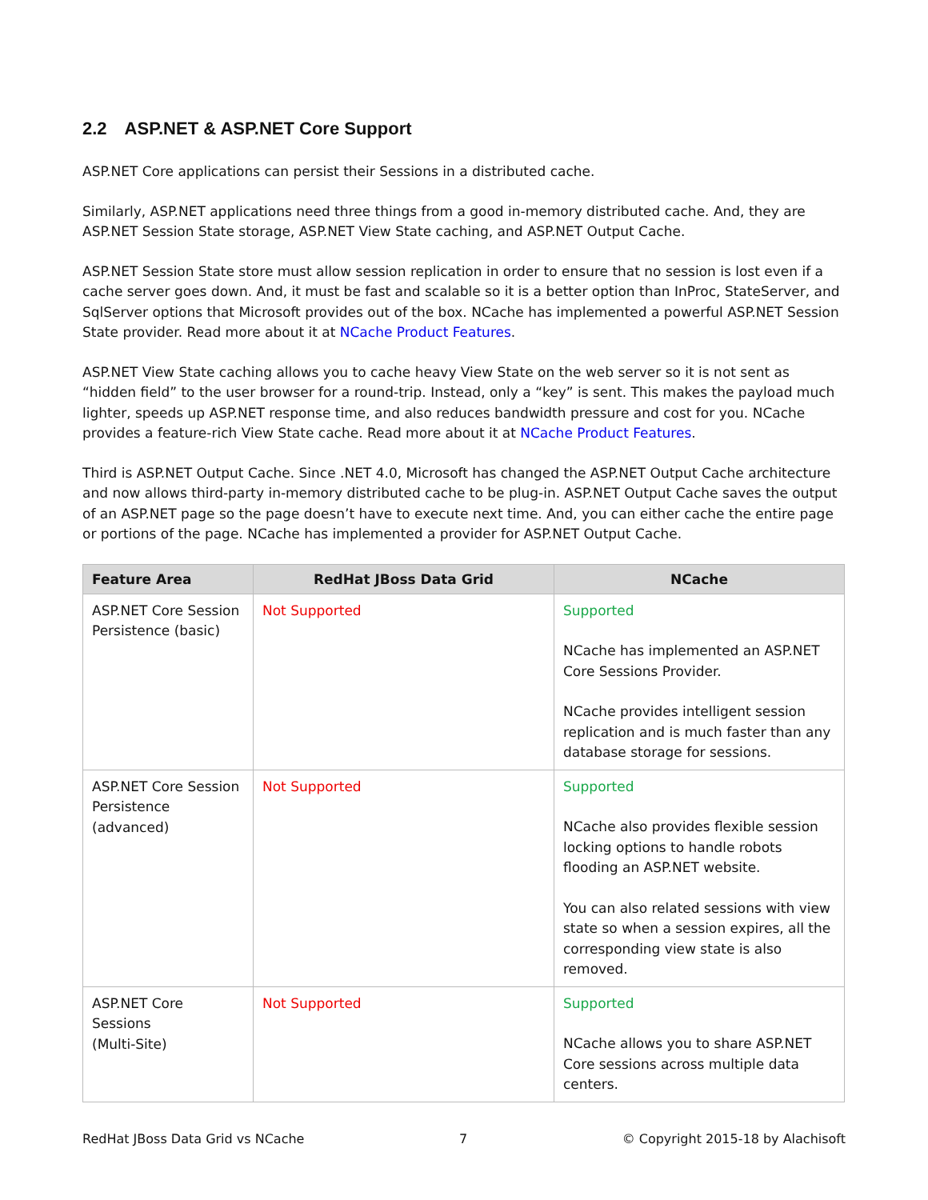2.2 ASP.NET & ASP.NET Core Support
ASP.NET Core applications can persist their Sessions in a distributed cache.
Similarly, ASP.NET applications need three things from a good in-memory distributed cache. And, they are ASP.NET Session State storage, ASP.NET View State caching, and ASP.NET Output Cache.
ASP.NET Session State store must allow session replication in order to ensure that no session is lost even if a cache server goes down. And, it must be fast and scalable so it is a better option than InProc, StateServer, and SqlServer options that Microsoft provides out of the box. NCache has implemented a powerful ASP.NET Session State provider. Read more about it at NCache Product Features.
ASP.NET View State caching allows you to cache heavy View State on the web server so it is not sent as “hidden field” to the user browser for a round-trip. Instead, only a “key” is sent. This makes the payload much lighter, speeds up ASP.NET response time, and also reduces bandwidth pressure and cost for you. NCache provides a feature-rich View State cache. Read more about it at NCache Product Features.
Third is ASP.NET Output Cache. Since .NET 4.0, Microsoft has changed the ASP.NET Output Cache architecture and now allows third-party in-memory distributed cache to be plug-in. ASP.NET Output Cache saves the output of an ASP.NET page so the page doesn’t have to execute next time. And, you can either cache the entire page or portions of the page. NCache has implemented a provider for ASP.NET Output Cache.
| Feature Area | RedHat JBoss Data Grid | NCache |
| --- | --- | --- |
| ASP.NET Core Session Persistence (basic) | Not Supported | Supported NCache has implemented an ASP.NET Core Sessions Provider. NCache provides intelligent session replication and is much faster than any database storage for sessions. |
| ASP.NET Core Session Persistence (advanced) | Not Supported | Supported NCache also provides flexible session locking options to handle robots flooding an ASP.NET website. You can also related sessions with view state so when a session expires, all the corresponding view state is also removed. |
| ASP.NET Core Sessions (Multi-Site) | Not Supported | Supported NCache allows you to share ASP.NET Core sessions across multiple data centers. |
RedHat JBoss Data Grid vs NCache 7 © Copyright 2015-18 by Alachisoft